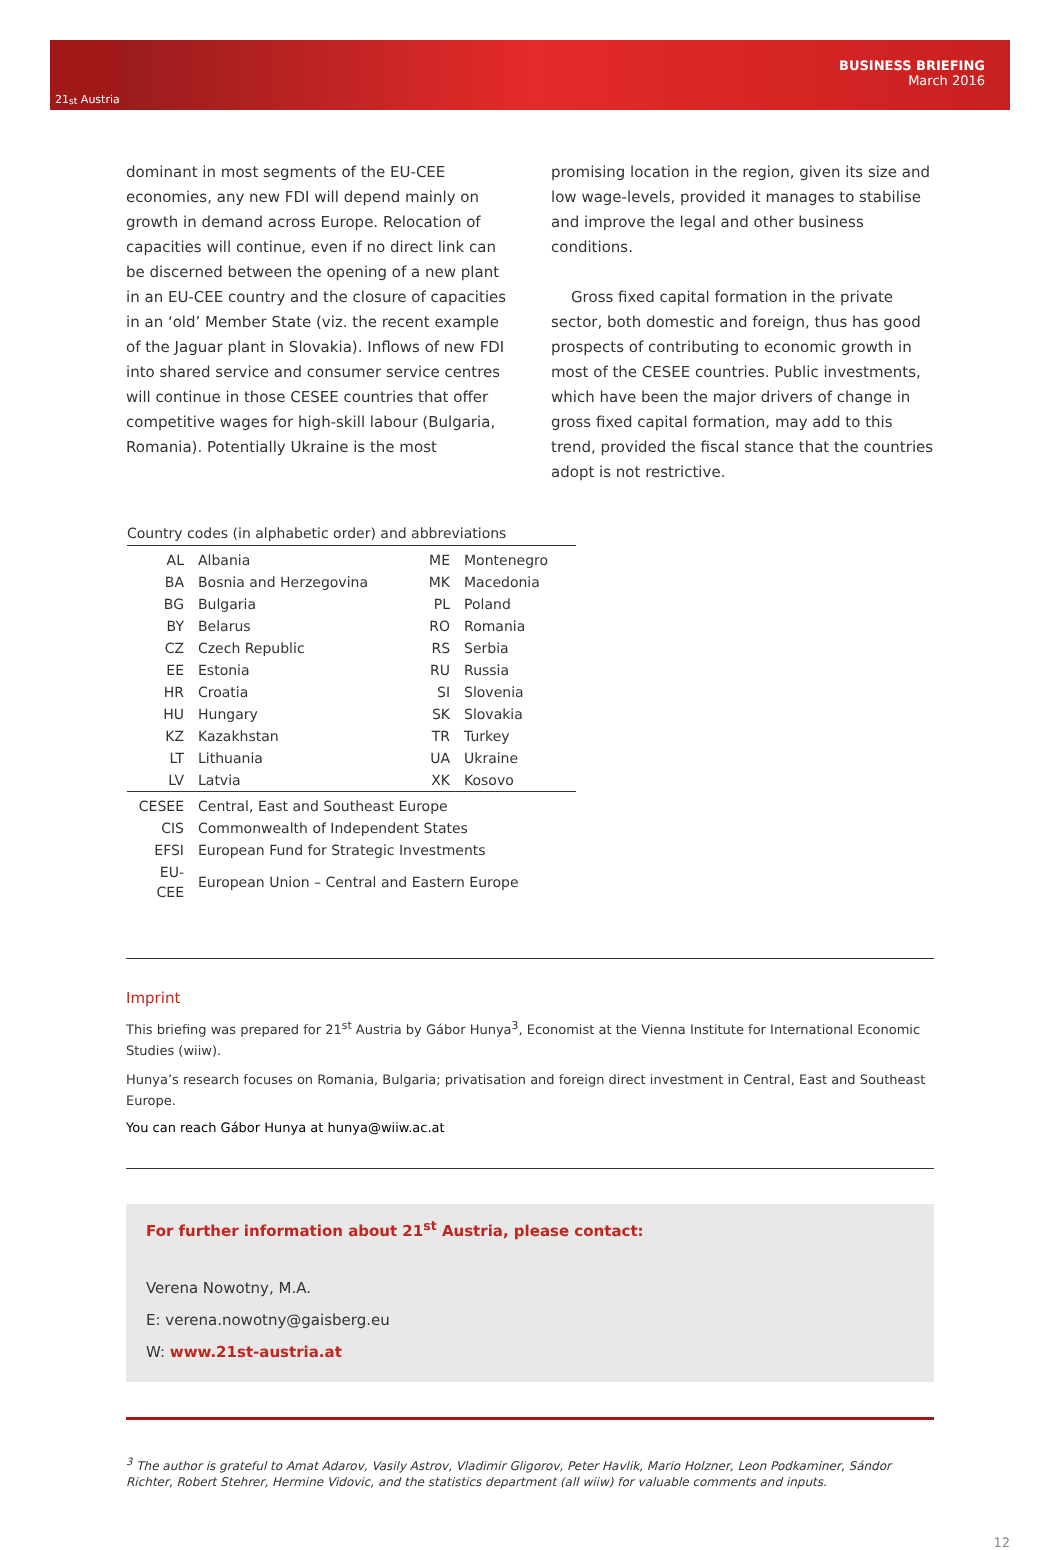21<sup>st</sup> Austria
BUSINESS BRIEFING
March 2016
dominant in most segments of the EU-CEE economies, any new FDI will depend mainly on growth in demand across Europe. Relocation of capacities will continue, even if no direct link can be discerned between the opening of a new plant in an EU-CEE country and the closure of capacities in an ‘old’ Member State (viz. the recent example of the Jaguar plant in Slovakia). Inflows of new FDI into shared service and consumer service centres will continue in those CESEE countries that offer competitive wages for high-skill labour (Bulgaria, Romania). Potentially Ukraine is the most
promising location in the region, given its size and low wage-levels, provided it manages to stabilise and improve the legal and other business conditions.
Gross fixed capital formation in the private sector, both domestic and foreign, thus has good prospects of contributing to economic growth in most of the CESEE countries. Public investments, which have been the major drivers of change in gross fixed capital formation, may add to this trend, provided the fiscal stance that the countries adopt is not restrictive.
Country codes (in alphabetic order) and abbreviations
| AL | Albania | ME | Montenegro |
| BA | Bosnia and Herzegovina | MK | Macedonia |
| BG | Bulgaria | PL | Poland |
| BY | Belarus | RO | Romania |
| CZ | Czech Republic | RS | Serbia |
| EE | Estonia | RU | Russia |
| HR | Croatia | SI | Slovenia |
| HU | Hungary | SK | Slovakia |
| KZ | Kazakhstan | TR | Turkey |
| LT | Lithuania | UA | Ukraine |
| LV | Latvia | XK | Kosovo |
| CESEE | Central, East and Southeast Europe |
| CIS | Commonwealth of Independent States |
| EFSI | European Fund for Strategic Investments |
| EU-CEE | European Union – Central and Eastern Europe |
Imprint
This briefing was prepared for 21<sup>st</sup> Austria by Gábor Hunya<sup>3</sup>, Economist at the Vienna Institute for International Economic Studies (wiiw).
Hunya’s research focuses on Romania, Bulgaria; privatisation and foreign direct investment in Central, East and Southeast Europe.
You can reach Gábor Hunya at hunya@wiiw.ac.at
For further information about 21<sup>st</sup> Austria, please contact:
Verena Nowotny, M.A.
E: verena.nowotny@gaisberg.eu
W: www.21st-austria.at
<sup>3</sup> The author is grateful to Amat Adarov, Vasily Astrov, Vladimir Gligorov, Peter Havlik, Mario Holzner, Leon Podkaminer, Sándor Richter, Robert Stehrer, Hermine Vidovic, and the statistics department (all wiiw) for valuable comments and inputs.
12